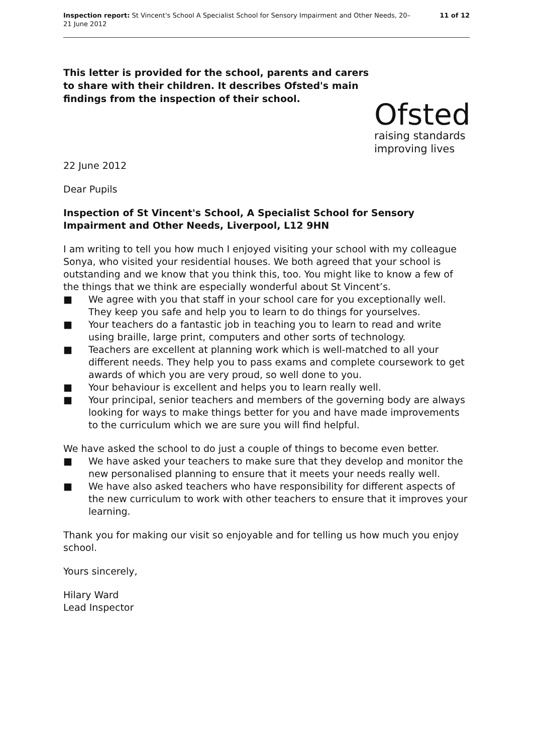Inspection report: St Vincent's School A Specialist School for Sensory Impairment and Other Needs, 20–21 June 2012
11 of 12
This letter is provided for the school, parents and carers to share with their children. It describes Ofsted's main findings from the inspection of their school.
Ofsted
raising standards
improving lives
22 June 2012
Dear Pupils
Inspection of St Vincent's School, A Specialist School for Sensory Impairment and Other Needs, Liverpool, L12 9HN
I am writing to tell you how much I enjoyed visiting your school with my colleague Sonya, who visited your residential houses. We both agreed that your school is outstanding and we know that you think this, too. You might like to know a few of the things that we think are especially wonderful about St Vincent’s.
■ We agree with you that staff in your school care for you exceptionally well. They keep you safe and help you to learn to do things for yourselves.
■ Your teachers do a fantastic job in teaching you to learn to read and write using braille, large print, computers and other sorts of technology.
■ Teachers are excellent at planning work which is well-matched to all your different needs. They help you to pass exams and complete coursework to get awards of which you are very proud, so well done to you.
■ Your behaviour is excellent and helps you to learn really well.
■ Your principal, senior teachers and members of the governing body are always looking for ways to make things better for you and have made improvements to the curriculum which we are sure you will find helpful.
We have asked the school to do just a couple of things to become even better.
■ We have asked your teachers to make sure that they develop and monitor the new personalised planning to ensure that it meets your needs really well.
■ We have also asked teachers who have responsibility for different aspects of the new curriculum to work with other teachers to ensure that it improves your learning.
Thank you for making our visit so enjoyable and for telling us how much you enjoy school.
Yours sincerely,
Hilary Ward
Lead Inspector